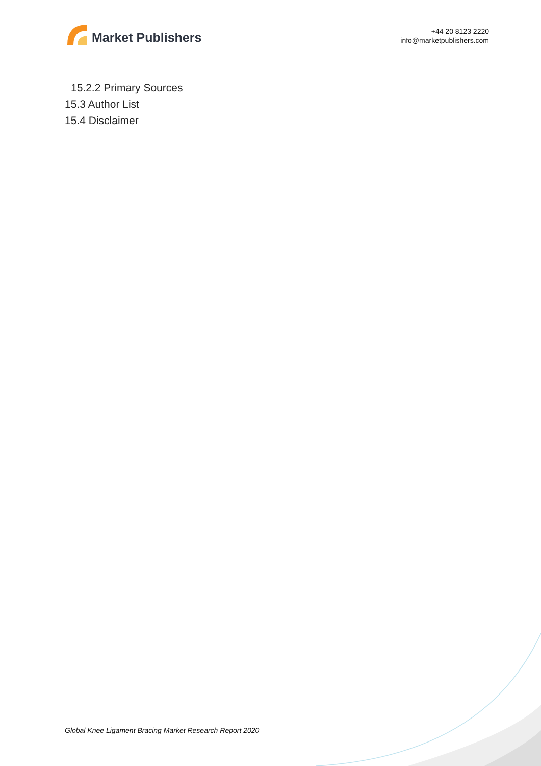Market Publishers
+44 20 8123 2220
info@marketpublishers.com
15.2.2 Primary Sources
15.3 Author List
15.4 Disclaimer
Global Knee Ligament Bracing Market Research Report 2020